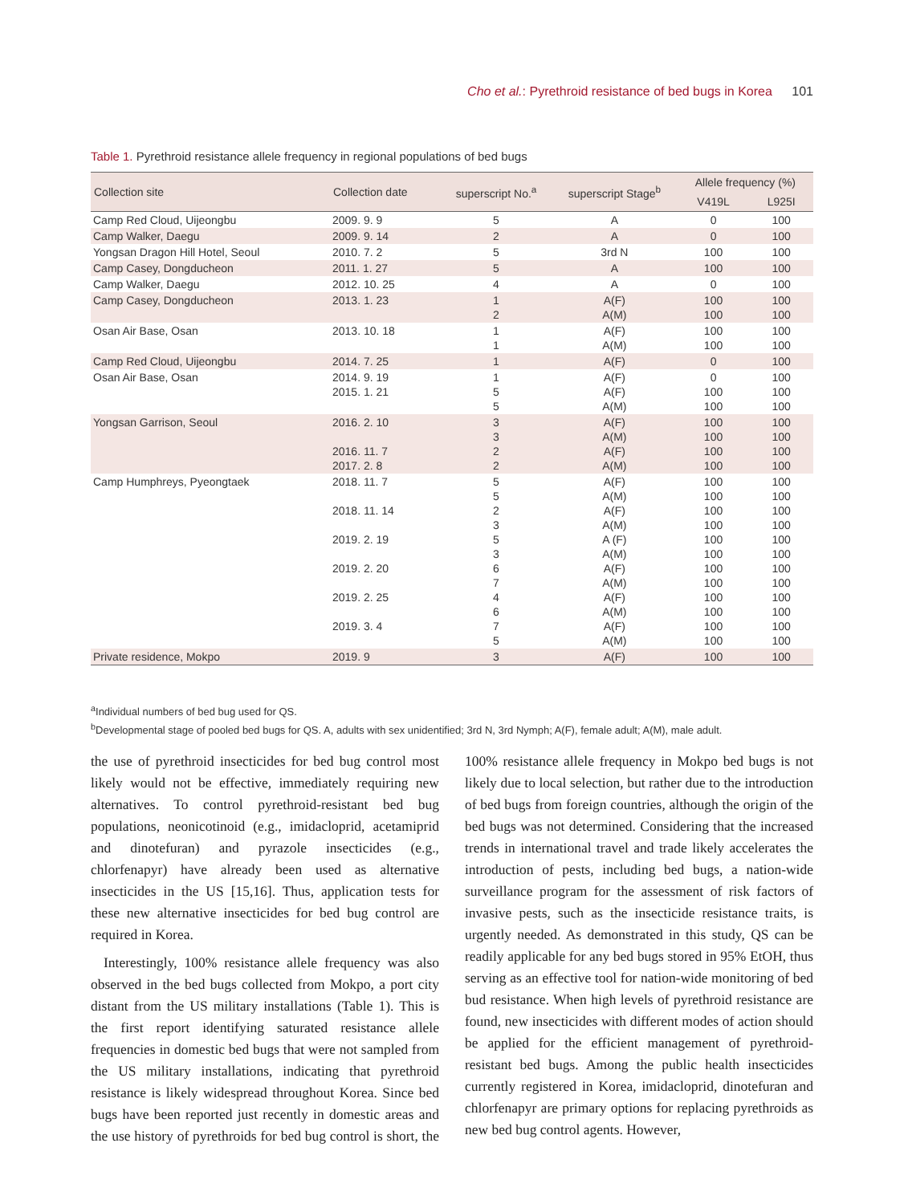Cho et al.: Pyrethroid resistance of bed bugs in Korea 101
Table 1. Pyrethroid resistance allele frequency in regional populations of bed bugs
| Collection site | Collection date | superscript No.<sup>a</sup> | superscript Stage<sup>b</sup> | Allele frequency (%) | |
| --- | --- | --- | --- | --- | --- |
| | | | | V419L | L925I |
| Camp Red Cloud, Uijeongbu | 2009. 9. 9 | 5 | A | 0 | 100 |
| Camp Walker, Daegu | 2009. 9. 14 | 2 | A | 0 | 100 |
| Yongsan Dragon Hill Hotel, Seoul | 2010. 7. 2 | 5 | 3rd N | 100 | 100 |
| Camp Casey, Dongducheon | 2011. 1. 27 | 5 | A | 100 | 100 |
| Camp Walker, Daegu | 2012. 10. 25 | 4 | A | 0 | 100 |
| Camp Casey, Dongducheon | 2013. 1. 23 | 1 2 | A(F) A(M) | 100 100 | 100 100 |
| Osan Air Base, Osan | 2013. 10. 18 | 1 1 | A(F) A(M) | 100 100 | 100 100 |
| Camp Red Cloud, Uijeongbu | 2014. 7. 25 | 1 | A(F) | 0 | 100 |
| Osan Air Base, Osan | 2014. 9. 19 2015. 1. 21 | 1 5 5 | A(F) A(F) A(M) | 0 100 100 | 100 100 100 |
| Yongsan Garrison, Seoul | 2016. 2. 10 2016. 11. 7 2017. 2. 8 | 3 3 2 2 | A(F) A(M) A(F) A(M) | 100 100 100 100 | 100 100 100 100 |
| Camp Humphreys, Pyeongtaek | 2018. 11. 7 2018. 11. 14 2019. 2. 19 2019. 2. 20 2019. 2. 25 2019. 3. 4 | 5 5 2 3 5 3 6 7 4 6 7 5 | A(F) A(M) A(F) A(M) A (F) A(M) A(F) A(M) A(F) A(M) A(F) A(M) | 100 100 100 100 100 100 100 100 100 100 100 100 | 100 100 100 100 100 100 100 100 100 100 100 100 |
| Private residence, Mokpo | 2019. 9 | 3 | A(F) | 100 | 100 |
<sup>a</sup> Individual numbers of bed bug used for QS.
<sup>b</sup> Developmental stage of pooled bed bugs for QS. A, adults with sex unidentified; 3rd N, 3rd Nymph; A(F), female adult; A(M), male adult.
the use of pyrethroid insecticides for bed bug control most likely would not be effective, immediately requiring new alternatives. To control pyrethroid-resistant bed bug populations, neonicotinoid (e.g., imidacloprid, acetamiprid and dinotefuran) and pyrazole insecticides (e.g., chlorfenapyr) have already been used as alternative insecticides in the US [15,16]. Thus, application tests for these new alternative insecticides for bed bug control are required in Korea.
Interestingly, 100% resistance allele frequency was also observed in the bed bugs collected from Mokpo, a port city distant from the US military installations (Table 1). This is the first report identifying saturated resistance allele frequencies in domestic bed bugs that were not sampled from the US military installations, indicating that pyrethroid resistance is likely widespread throughout Korea. Since bed bugs have been reported just recently in domestic areas and the use history of pyrethroids for bed bug control is short, the 100% resistance allele frequency in Mokpo bed bugs is not likely due to local selection, but rather due to the introduction of bed bugs from foreign countries, although the origin of the bed bugs was not determined. Considering that the increased trends in international travel and trade likely accelerates the introduction of pests, including bed bugs, a nation-wide surveillance program for the assessment of risk factors of invasive pests, such as the insecticide resistance traits, is urgently needed. As demonstrated in this study, QS can be readily applicable for any bed bugs stored in 95% EtOH, thus serving as an effective tool for nation-wide monitoring of bed bud resistance. When high levels of pyrethroid resistance are found, new insecticides with different modes of action should be applied for the efficient management of pyrethroid-resistant bed bugs. Among the public health insecticides currently registered in Korea, imidacloprid, dinotefuran and chlorfenapyr are primary options for replacing pyrethroids as new bed bug control agents. However,